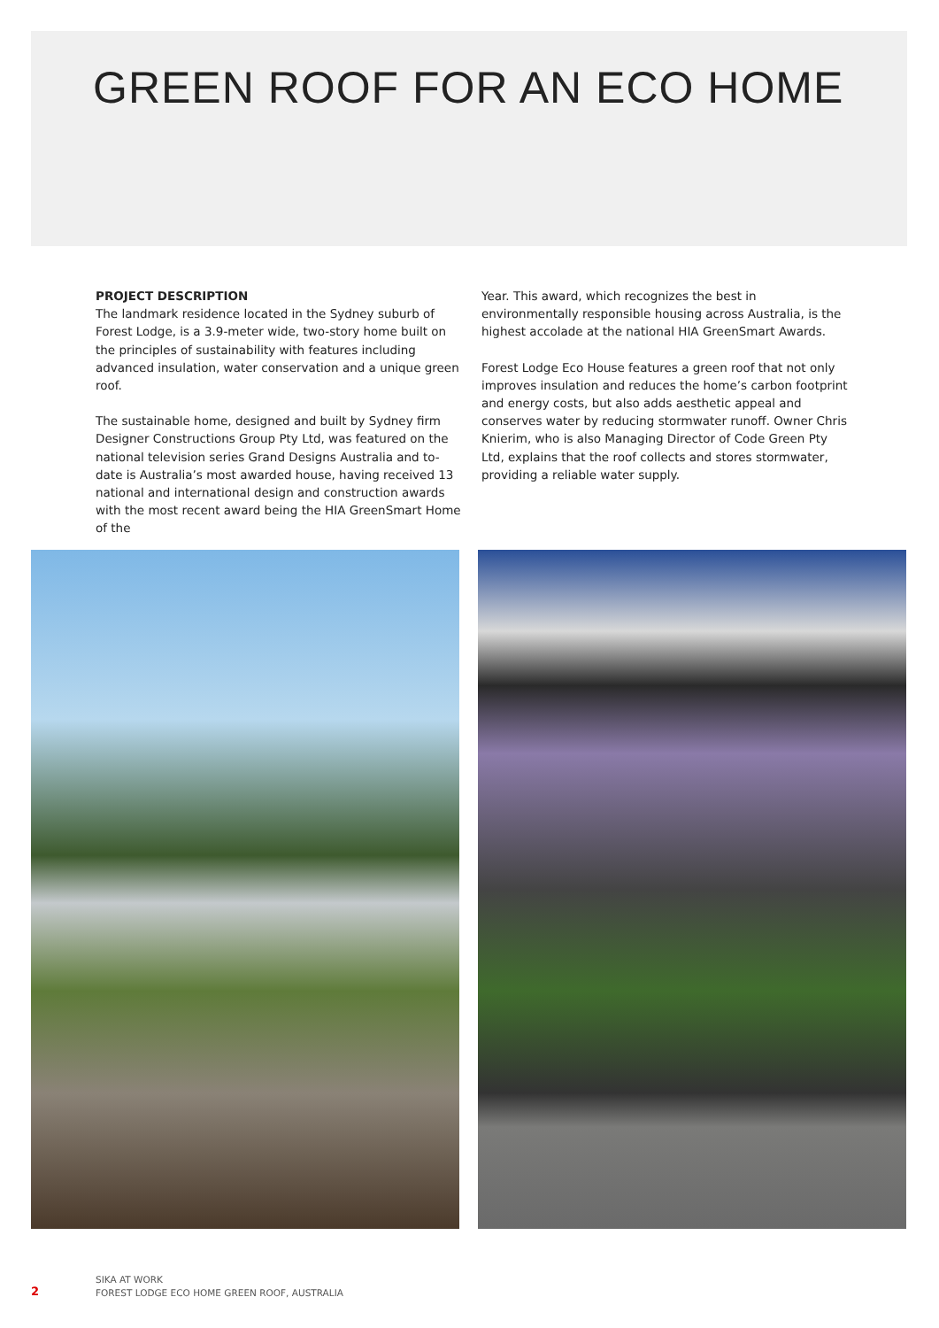GREEN ROOF FOR AN ECO HOME
PROJECT DESCRIPTION
The landmark residence located in the Sydney suburb of Forest Lodge, is a 3.9-meter wide, two-story home built on the principles of sustainability with features including advanced insulation, water conservation and a unique green roof.
The sustainable home, designed and built by Sydney firm Designer Constructions Group Pty Ltd, was featured on the national television series Grand Designs Australia and to-date is Australia’s most awarded house, having received 13 national and international design and construction awards with the most recent award being the HIA GreenSmart Home of the
Year. This award, which recognizes the best in environmentally responsible housing across Australia, is the highest accolade at the national HIA GreenSmart Awards.
Forest Lodge Eco House features a green roof that not only improves insulation and reduces the home’s carbon footprint and energy costs, but also adds aesthetic appeal and conserves water by reducing stormwater runoff. Owner Chris Knierim, who is also Managing Director of Code Green Pty Ltd, explains that the roof collects and stores stormwater, providing a reliable water supply.
2
SIKA AT WORK
FOREST LODGE ECO HOME GREEN ROOF, AUSTRALIA